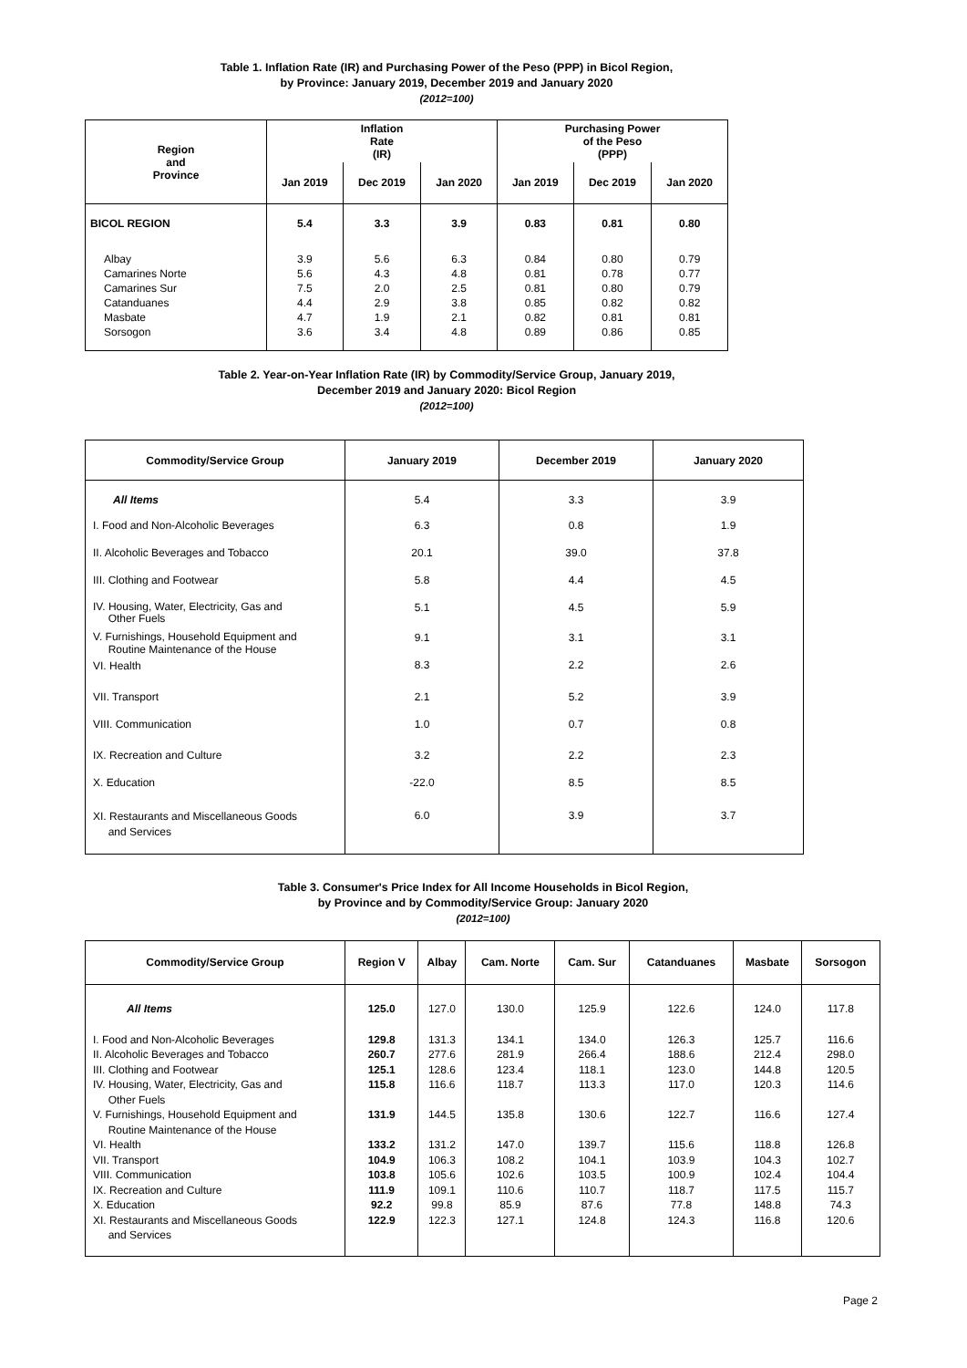Table 1. Inflation Rate (IR) and Purchasing Power of the Peso (PPP) in Bicol Region,
by Province: January 2019, December 2019 and January 2020
(2012=100)
| Region and Province | Inflation Rate (IR) | | | Purchasing Power of the Peso (PPP) | | |
| --- | --- | --- | --- | --- | --- | --- |
| | Jan 2019 | Dec 2019 | Jan 2020 | Jan 2019 | Dec 2019 | Jan 2020 |
| BICOL REGION | 5.4 | 3.3 | 3.9 | 0.83 | 0.81 | 0.80 |
| Albay Camarines Norte Camarines Sur Catanduanes Masbate Sorsogon | 3.9 5.6 7.5 4.4 4.7 3.6 | 5.6 4.3 2.0 2.9 1.9 3.4 | 6.3 4.8 2.5 3.8 2.1 4.8 | 0.84 0.81 0.81 0.85 0.82 0.89 | 0.80 0.78 0.80 0.82 0.81 0.86 | 0.79 0.77 0.79 0.82 0.81 0.85 |
Table 2. Year-on-Year Inflation Rate (IR) by Commodity/Service Group, January 2019,
December 2019 and January 2020: Bicol Region
(2012=100)
| Commodity/Service Group | January 2019 | December 2019 | January 2020 |
| --- | --- | --- | --- |
| All Items | 5.4 | 3.3 | 3.9 |
| I. Food and Non-Alcoholic Beverages | 6.3 | 0.8 | 1.9 |
| II. Alcoholic Beverages and Tobacco | 20.1 | 39.0 | 37.8 |
| III. Clothing and Footwear | 5.8 | 4.4 | 4.5 |
| IV. Housing, Water, Electricity, Gas and Other Fuels | 5.1 | 4.5 | 5.9 |
| V. Furnishings, Household Equipment and Routine Maintenance of the House | 9.1 | 3.1 | 3.1 |
| VI. Health | 8.3 | 2.2 | 2.6 |
| VII. Transport | 2.1 | 5.2 | 3.9 |
| VIII. Communication | 1.0 | 0.7 | 0.8 |
| IX. Recreation and Culture | 3.2 | 2.2 | 2.3 |
| X. Education | -22.0 | 8.5 | 8.5 |
| XI. Restaurants and Miscellaneous Goods and Services | 6.0 | 3.9 | 3.7 |
Table 3. Consumer's Price Index for All Income Households in Bicol Region,
by Province and by Commodity/Service Group: January 2020
(2012=100)
| Commodity/Service Group | Region V | Albay | Cam. Norte | Cam. Sur | Catanduanes | Masbate | Sorsogon |
| --- | --- | --- | --- | --- | --- | --- | --- |
| All Items | 125.0 | 127.0 | 130.0 | 125.9 | 122.6 | 124.0 | 117.8 |
| I. Food and Non-Alcoholic Beverages II. Alcoholic Beverages and Tobacco III. Clothing and Footwear IV. Housing, Water, Electricity, Gas and Other Fuels V. Furnishings, Household Equipment and Routine Maintenance of the House VI. Health VII. Transport VIII. Communication IX. Recreation and Culture X. Education XI. Restaurants and Miscellaneous Goods and Services | 129.8 260.7 125.1 115.8 131.9 133.2 104.9 103.8 111.9 92.2 122.9 | 131.3 277.6 128.6 116.6 144.5 131.2 106.3 105.6 109.1 99.8 122.3 | 134.1 281.9 123.4 118.7 135.8 147.0 108.2 102.6 110.6 85.9 127.1 | 134.0 266.4 118.1 113.3 130.6 139.7 104.1 103.5 110.7 87.6 124.8 | 126.3 188.6 123.0 117.0 122.7 115.6 103.9 100.9 118.7 77.8 124.3 | 125.7 212.4 144.8 120.3 116.6 118.8 104.3 102.4 117.5 148.8 116.8 | 116.6 298.0 120.5 114.6 127.4 126.8 102.7 104.4 115.7 74.3 120.6 |
Page 2